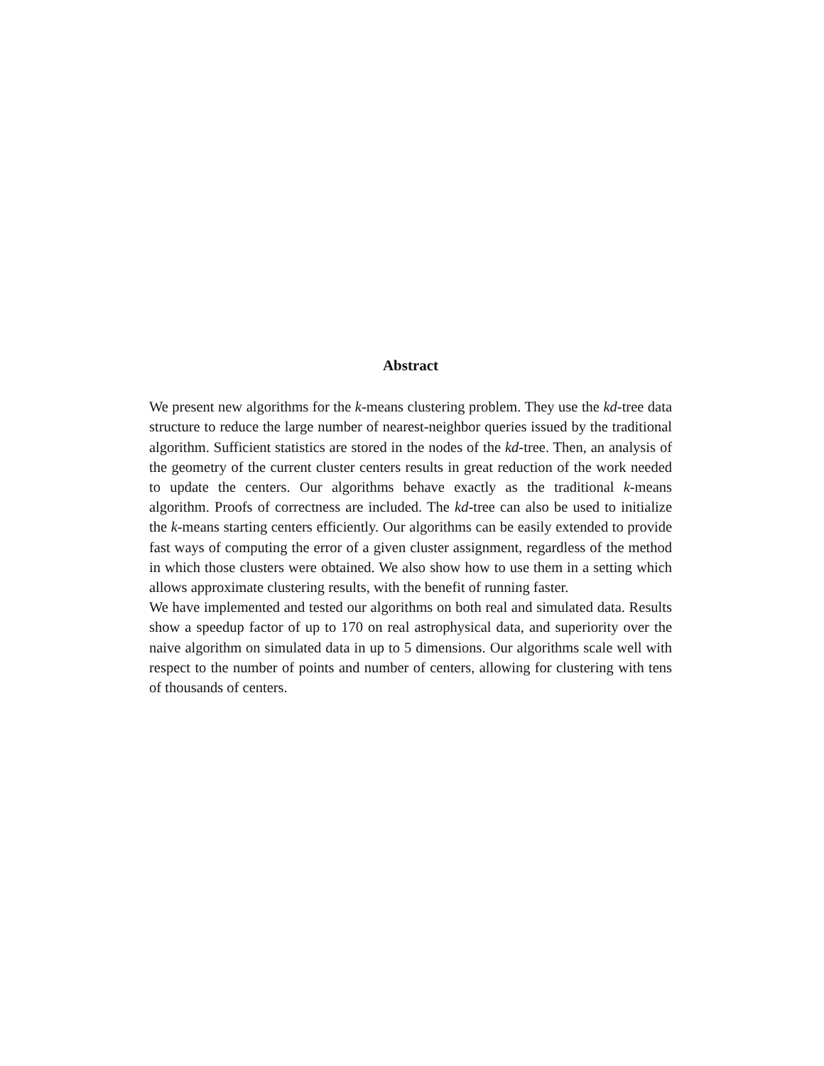Abstract
We present new algorithms for the k-means clustering problem. They use the kd-tree data structure to reduce the large number of nearest-neighbor queries issued by the traditional algorithm. Sufficient statistics are stored in the nodes of the kd-tree. Then, an analysis of the geometry of the current cluster centers results in great reduction of the work needed to update the centers. Our algorithms behave exactly as the traditional k-means algorithm. Proofs of correctness are included. The kd-tree can also be used to initialize the k-means starting centers efficiently. Our algorithms can be easily extended to provide fast ways of computing the error of a given cluster assignment, regardless of the method in which those clusters were obtained. We also show how to use them in a setting which allows approximate clustering results, with the benefit of running faster.
We have implemented and tested our algorithms on both real and simulated data. Results show a speedup factor of up to 170 on real astrophysical data, and superiority over the naive algorithm on simulated data in up to 5 dimensions. Our algorithms scale well with respect to the number of points and number of centers, allowing for clustering with tens of thousands of centers.